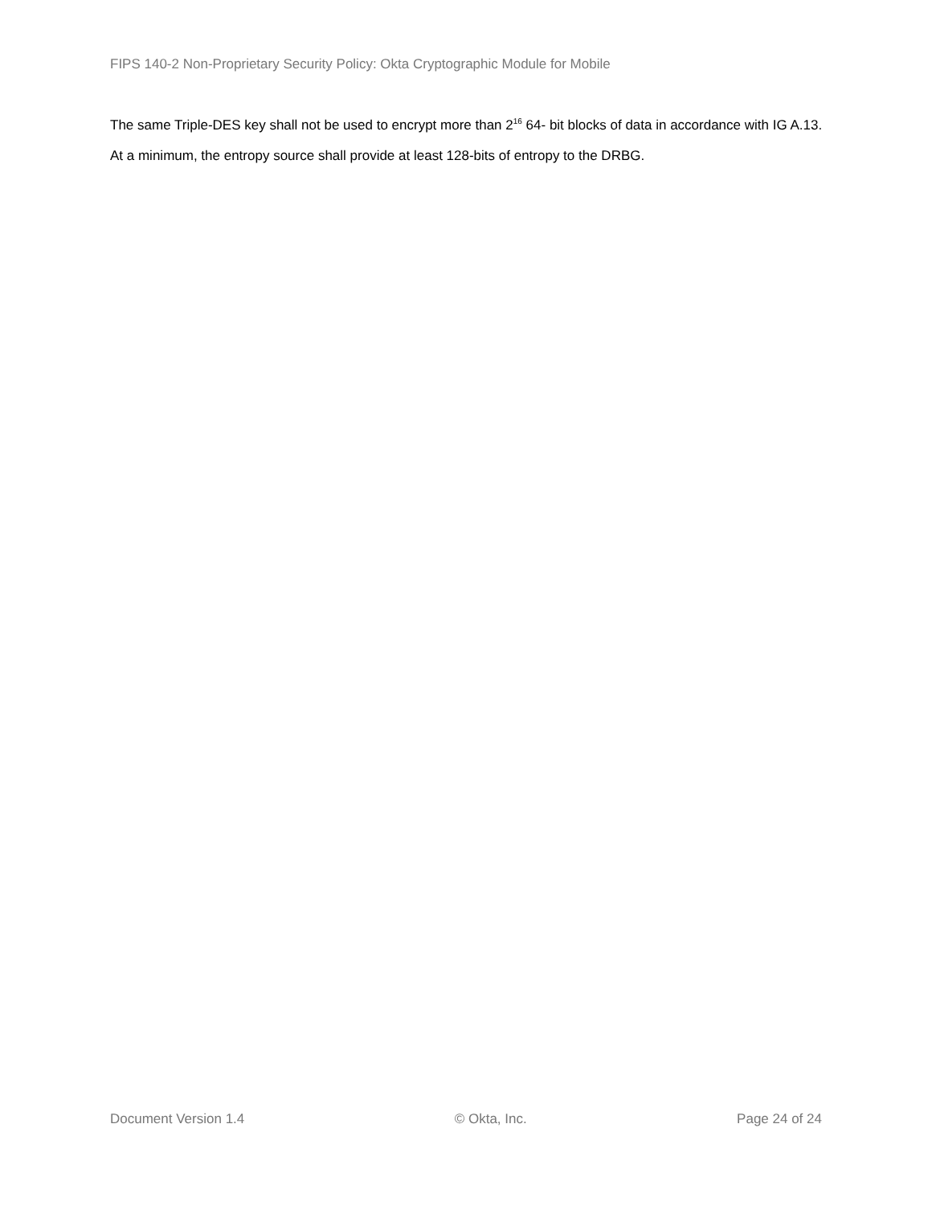FIPS 140-2 Non-Proprietary Security Policy: Okta Cryptographic Module for Mobile
The same Triple-DES key shall not be used to encrypt more than 2<sup>16</sup> 64- bit blocks of data in accordance with IG A.13.
At a minimum, the entropy source shall provide at least 128-bits of entropy to the DRBG.
Document Version 1.4 © Okta, Inc. Page 24 of 24